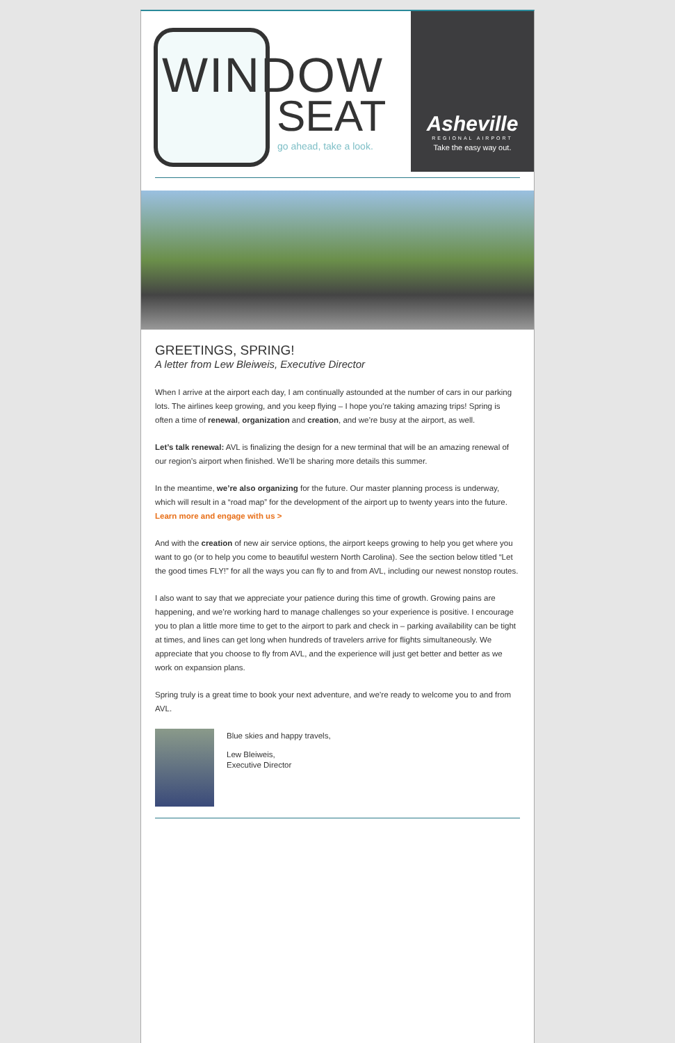WINDOW
SEAT
go ahead, take a look.
Asheville
REGIONAL AIRPORT
Take the easy way out.
GREETINGS, SPRING!
A letter from Lew Bleiweis, Executive Director
When I arrive at the airport each day, I am continually astounded at the number of cars in our parking lots. The airlines keep growing, and you keep flying – I hope you’re taking amazing trips! Spring is often a time of renewal, organization and creation, and we’re busy at the airport, as well.
Let’s talk renewal: AVL is finalizing the design for a new terminal that will be an amazing renewal of our region’s airport when finished. We’ll be sharing more details this summer.
In the meantime, we’re also organizing for the future. Our master planning process is underway, which will result in a “road map” for the development of the airport up to twenty years into the future. Learn more and engage with us >
And with the creation of new air service options, the airport keeps growing to help you get where you want to go (or to help you come to beautiful western North Carolina). See the section below titled “Let the good times FLY!” for all the ways you can fly to and from AVL, including our newest nonstop routes.
I also want to say that we appreciate your patience during this time of growth. Growing pains are happening, and we’re working hard to manage challenges so your experience is positive. I encourage you to plan a little more time to get to the airport to park and check in – parking availability can be tight at times, and lines can get long when hundreds of travelers arrive for flights simultaneously. We appreciate that you choose to fly from AVL, and the experience will just get better and better as we work on expansion plans.
Spring truly is a great time to book your next adventure, and we’re ready to welcome you to and from AVL.
Blue skies and happy travels,
Lew Bleiweis,
Executive Director